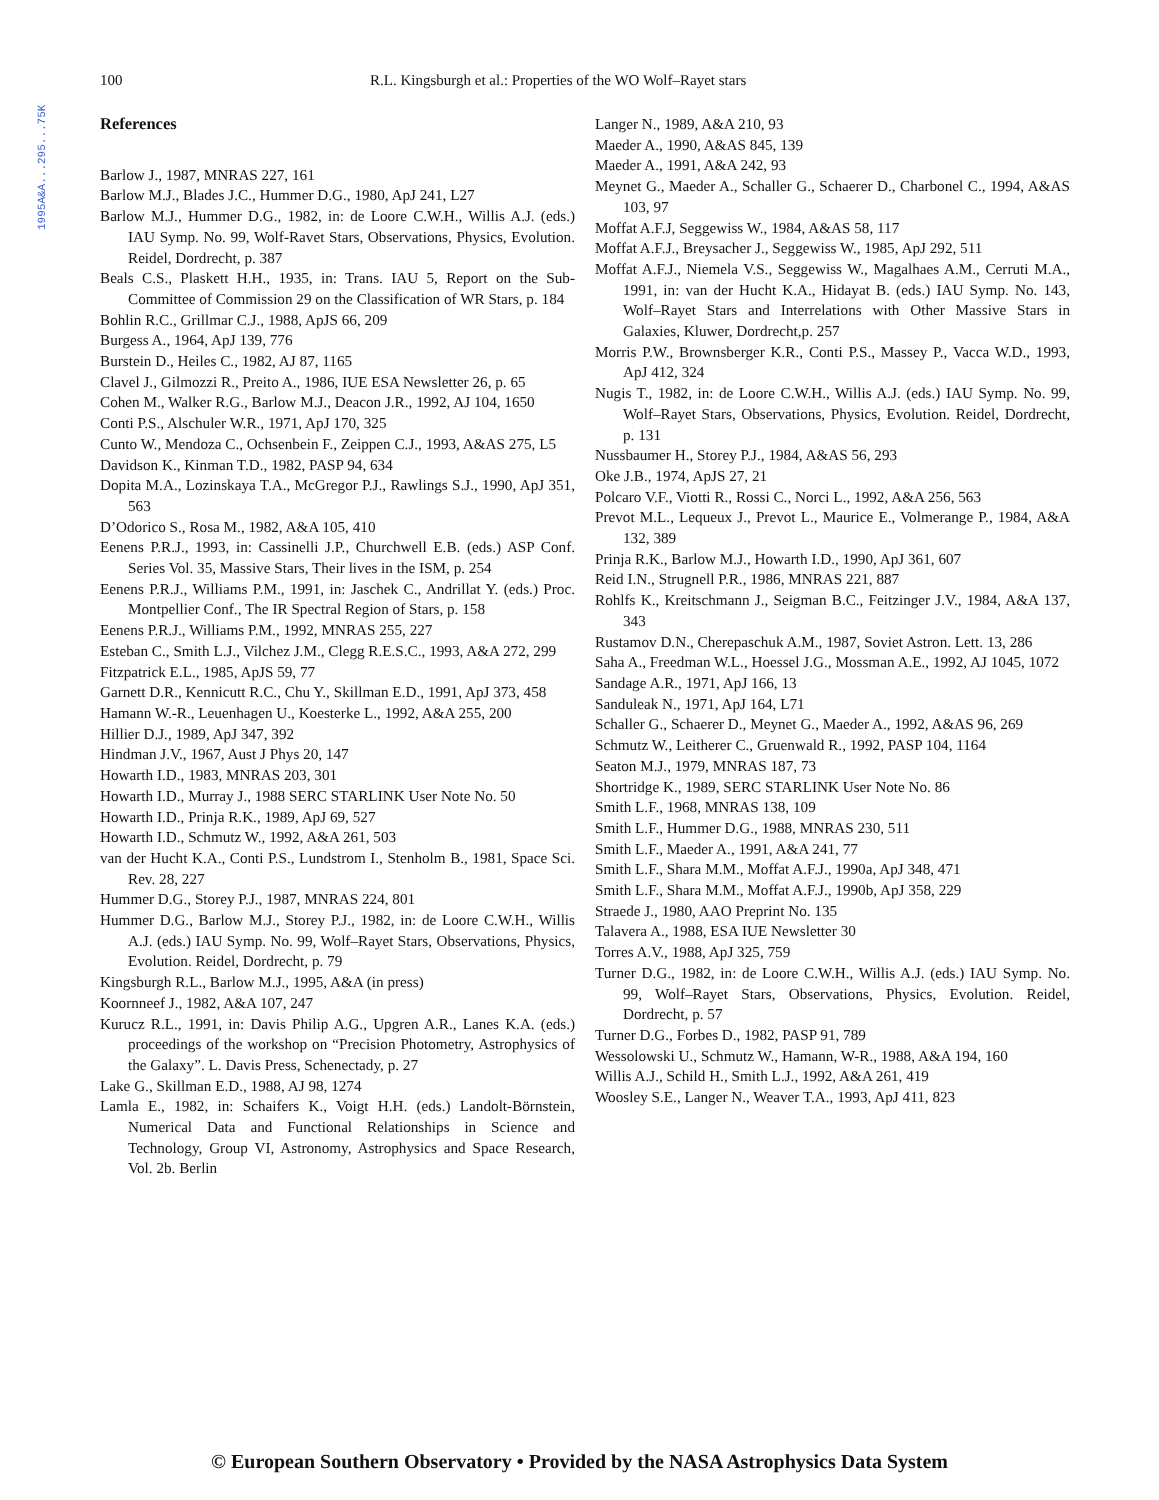1995A&A...295...75K
100 R.L. Kingsburgh et al.: Properties of the WO Wolf–Rayet stars
References
Barlow J., 1987, MNRAS 227, 161
Barlow M.J., Blades J.C., Hummer D.G., 1980, ApJ 241, L27
Barlow M.J., Hummer D.G., 1982, in: de Loore C.W.H., Willis A.J. (eds.) IAU Symp. No. 99, Wolf-Ravet Stars, Observations, Physics, Evolution. Reidel, Dordrecht, p. 387
Beals C.S., Plaskett H.H., 1935, in: Trans. IAU 5, Report on the Sub-Committee of Commission 29 on the Classification of WR Stars, p. 184
Bohlin R.C., Grillmar C.J., 1988, ApJS 66, 209
Burgess A., 1964, ApJ 139, 776
Burstein D., Heiles C., 1982, AJ 87, 1165
Clavel J., Gilmozzi R., Preito A., 1986, IUE ESA Newsletter 26, p. 65
Cohen M., Walker R.G., Barlow M.J., Deacon J.R., 1992, AJ 104, 1650
Conti P.S., Alschuler W.R., 1971, ApJ 170, 325
Cunto W., Mendoza C., Ochsenbein F., Zeippen C.J., 1993, A&AS 275, L5
Davidson K., Kinman T.D., 1982, PASP 94, 634
Dopita M.A., Lozinskaya T.A., McGregor P.J., Rawlings S.J., 1990, ApJ 351, 563
D’Odorico S., Rosa M., 1982, A&A 105, 410
Eenens P.R.J., 1993, in: Cassinelli J.P., Churchwell E.B. (eds.) ASP Conf. Series Vol. 35, Massive Stars, Their lives in the ISM, p. 254
Eenens P.R.J., Williams P.M., 1991, in: Jaschek C., Andrillat Y. (eds.) Proc. Montpellier Conf., The IR Spectral Region of Stars, p. 158
Eenens P.R.J., Williams P.M., 1992, MNRAS 255, 227
Esteban C., Smith L.J., Vilchez J.M., Clegg R.E.S.C., 1993, A&A 272, 299
Fitzpatrick E.L., 1985, ApJS 59, 77
Garnett D.R., Kennicutt R.C., Chu Y., Skillman E.D., 1991, ApJ 373, 458
Hamann W.-R., Leuenhagen U., Koesterke L., 1992, A&A 255, 200
Hillier D.J., 1989, ApJ 347, 392
Hindman J.V., 1967, Aust J Phys 20, 147
Howarth I.D., 1983, MNRAS 203, 301
Howarth I.D., Murray J., 1988 SERC STARLINK User Note No. 50
Howarth I.D., Prinja R.K., 1989, ApJ 69, 527
Howarth I.D., Schmutz W., 1992, A&A 261, 503
van der Hucht K.A., Conti P.S., Lundstrom I., Stenholm B., 1981, Space Sci. Rev. 28, 227
Hummer D.G., Storey P.J., 1987, MNRAS 224, 801
Hummer D.G., Barlow M.J., Storey P.J., 1982, in: de Loore C.W.H., Willis A.J. (eds.) IAU Symp. No. 99, Wolf–Rayet Stars, Observations, Physics, Evolution. Reidel, Dordrecht, p. 79
Kingsburgh R.L., Barlow M.J., 1995, A&A (in press)
Koornneef J., 1982, A&A 107, 247
Kurucz R.L., 1991, in: Davis Philip A.G., Upgren A.R., Lanes K.A. (eds.) proceedings of the workshop on “Precision Photometry, Astrophysics of the Galaxy”. L. Davis Press, Schenectady, p. 27
Lake G., Skillman E.D., 1988, AJ 98, 1274
Lamla E., 1982, in: Schaifers K., Voigt H.H. (eds.) Landolt-Börnstein, Numerical Data and Functional Relationships in Science and Technology, Group VI, Astronomy, Astrophysics and Space Research, Vol. 2b. Berlin
Langer N., 1989, A&A 210, 93
Maeder A., 1990, A&AS 845, 139
Maeder A., 1991, A&A 242, 93
Meynet G., Maeder A., Schaller G., Schaerer D., Charbonel C., 1994, A&AS 103, 97
Moffat A.F.J, Seggewiss W., 1984, A&AS 58, 117
Moffat A.F.J., Breysacher J., Seggewiss W., 1985, ApJ 292, 511
Moffat A.F.J., Niemela V.S., Seggewiss W., Magalhaes A.M., Cerruti M.A., 1991, in: van der Hucht K.A., Hidayat B. (eds.) IAU Symp. No. 143, Wolf–Rayet Stars and Interrelations with Other Massive Stars in Galaxies, Kluwer, Dordrecht,p. 257
Morris P.W., Brownsberger K.R., Conti P.S., Massey P., Vacca W.D., 1993, ApJ 412, 324
Nugis T., 1982, in: de Loore C.W.H., Willis A.J. (eds.) IAU Symp. No. 99, Wolf–Rayet Stars, Observations, Physics, Evolution. Reidel, Dordrecht, p. 131
Nussbaumer H., Storey P.J., 1984, A&AS 56, 293
Oke J.B., 1974, ApJS 27, 21
Polcaro V.F., Viotti R., Rossi C., Norci L., 1992, A&A 256, 563
Prevot M.L., Lequeux J., Prevot L., Maurice E., Volmerange P., 1984, A&A 132, 389
Prinja R.K., Barlow M.J., Howarth I.D., 1990, ApJ 361, 607
Reid I.N., Strugnell P.R., 1986, MNRAS 221, 887
Rohlfs K., Kreitschmann J., Seigman B.C., Feitzinger J.V., 1984, A&A 137, 343
Rustamov D.N., Cherepaschuk A.M., 1987, Soviet Astron. Lett. 13, 286
Saha A., Freedman W.L., Hoessel J.G., Mossman A.E., 1992, AJ 1045, 1072
Sandage A.R., 1971, ApJ 166, 13
Sanduleak N., 1971, ApJ 164, L71
Schaller G., Schaerer D., Meynet G., Maeder A., 1992, A&AS 96, 269
Schmutz W., Leitherer C., Gruenwald R., 1992, PASP 104, 1164
Seaton M.J., 1979, MNRAS 187, 73
Shortridge K., 1989, SERC STARLINK User Note No. 86
Smith L.F., 1968, MNRAS 138, 109
Smith L.F., Hummer D.G., 1988, MNRAS 230, 511
Smith L.F., Maeder A., 1991, A&A 241, 77
Smith L.F., Shara M.M., Moffat A.F.J., 1990a, ApJ 348, 471
Smith L.F., Shara M.M., Moffat A.F.J., 1990b, ApJ 358, 229
Straede J., 1980, AAO Preprint No. 135
Talavera A., 1988, ESA IUE Newsletter 30
Torres A.V., 1988, ApJ 325, 759
Turner D.G., 1982, in: de Loore C.W.H., Willis A.J. (eds.) IAU Symp. No. 99, Wolf–Rayet Stars, Observations, Physics, Evolution. Reidel, Dordrecht, p. 57
Turner D.G., Forbes D., 1982, PASP 91, 789
Wessolowski U., Schmutz W., Hamann, W-R., 1988, A&A 194, 160
Willis A.J., Schild H., Smith L.J., 1992, A&A 261, 419
Woosley S.E., Langer N., Weaver T.A., 1993, ApJ 411, 823
© European Southern Observatory • Provided by the NASA Astrophysics Data System